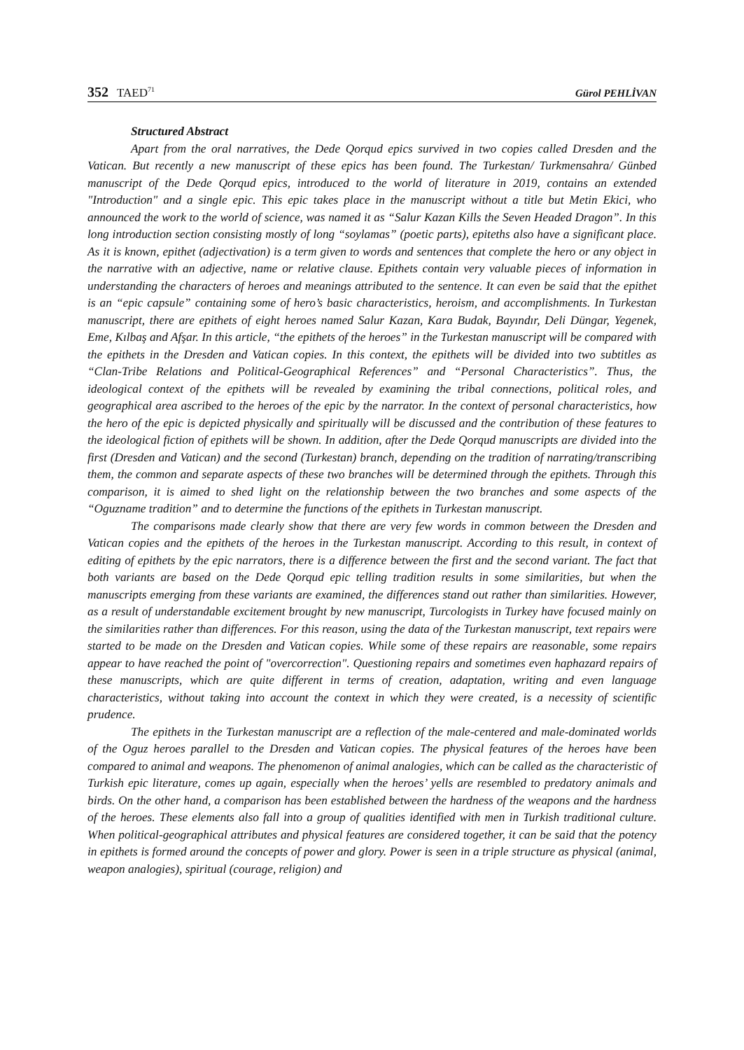352 TAED<sup>71</sup>
Gürol PEHLİVAN
Structured Abstract
Apart from the oral narratives, the Dede Qorqud epics survived in two copies called Dresden and the Vatican. But recently a new manuscript of these epics has been found. The Turkestan/ Turkmensahra/ Günbed manuscript of the Dede Qorqud epics, introduced to the world of literature in 2019, contains an extended "Introduction" and a single epic. This epic takes place in the manuscript without a title but Metin Ekici, who announced the work to the world of science, was named it as “Salur Kazan Kills the Seven Headed Dragon”. In this long introduction section consisting mostly of long “soylamas” (poetic parts), epiteths also have a significant place. As it is known, epithet (adjectivation) is a term given to words and sentences that complete the hero or any object in the narrative with an adjective, name or relative clause. Epithets contain very valuable pieces of information in understanding the characters of heroes and meanings attributed to the sentence. It can even be said that the epithet is an “epic capsule” containing some of hero’s basic characteristics, heroism, and accomplishments. In Turkestan manuscript, there are epithets of eight heroes named Salur Kazan, Kara Budak, Bayındır, Deli Düngar, Yegenek, Eme, Kılbaş and Afşar. In this article, “the epithets of the heroes” in the Turkestan manuscript will be compared with the epithets in the Dresden and Vatican copies. In this context, the epithets will be divided into two subtitles as “Clan-Tribe Relations and Political-Geographical References” and “Personal Characteristics”. Thus, the ideological context of the epithets will be revealed by examining the tribal connections, political roles, and geographical area ascribed to the heroes of the epic by the narrator. In the context of personal characteristics, how the hero of the epic is depicted physically and spiritually will be discussed and the contribution of these features to the ideological fiction of epithets will be shown. In addition, after the Dede Qorqud manuscripts are divided into the first (Dresden and Vatican) and the second (Turkestan) branch, depending on the tradition of narrating/transcribing them, the common and separate aspects of these two branches will be determined through the epithets. Through this comparison, it is aimed to shed light on the relationship between the two branches and some aspects of the “Oguzname tradition” and to determine the functions of the epithets in Turkestan manuscript.
The comparisons made clearly show that there are very few words in common between the Dresden and Vatican copies and the epithets of the heroes in the Turkestan manuscript. According to this result, in context of editing of epithets by the epic narrators, there is a difference between the first and the second variant. The fact that both variants are based on the Dede Qorqud epic telling tradition results in some similarities, but when the manuscripts emerging from these variants are examined, the differences stand out rather than similarities. However, as a result of understandable excitement brought by new manuscript, Turcologists in Turkey have focused mainly on the similarities rather than differences. For this reason, using the data of the Turkestan manuscript, text repairs were started to be made on the Dresden and Vatican copies. While some of these repairs are reasonable, some repairs appear to have reached the point of "overcorrection". Questioning repairs and sometimes even haphazard repairs of these manuscripts, which are quite different in terms of creation, adaptation, writing and even language characteristics, without taking into account the context in which they were created, is a necessity of scientific prudence.
The epithets in the Turkestan manuscript are a reflection of the male-centered and male-dominated worlds of the Oguz heroes parallel to the Dresden and Vatican copies. The physical features of the heroes have been compared to animal and weapons. The phenomenon of animal analogies, which can be called as the characteristic of Turkish epic literature, comes up again, especially when the heroes’ yells are resembled to predatory animals and birds. On the other hand, a comparison has been established between the hardness of the weapons and the hardness of the heroes. These elements also fall into a group of qualities identified with men in Turkish traditional culture. When political-geographical attributes and physical features are considered together, it can be said that the potency in epithets is formed around the concepts of power and glory. Power is seen in a triple structure as physical (animal, weapon analogies), spiritual (courage, religion) and